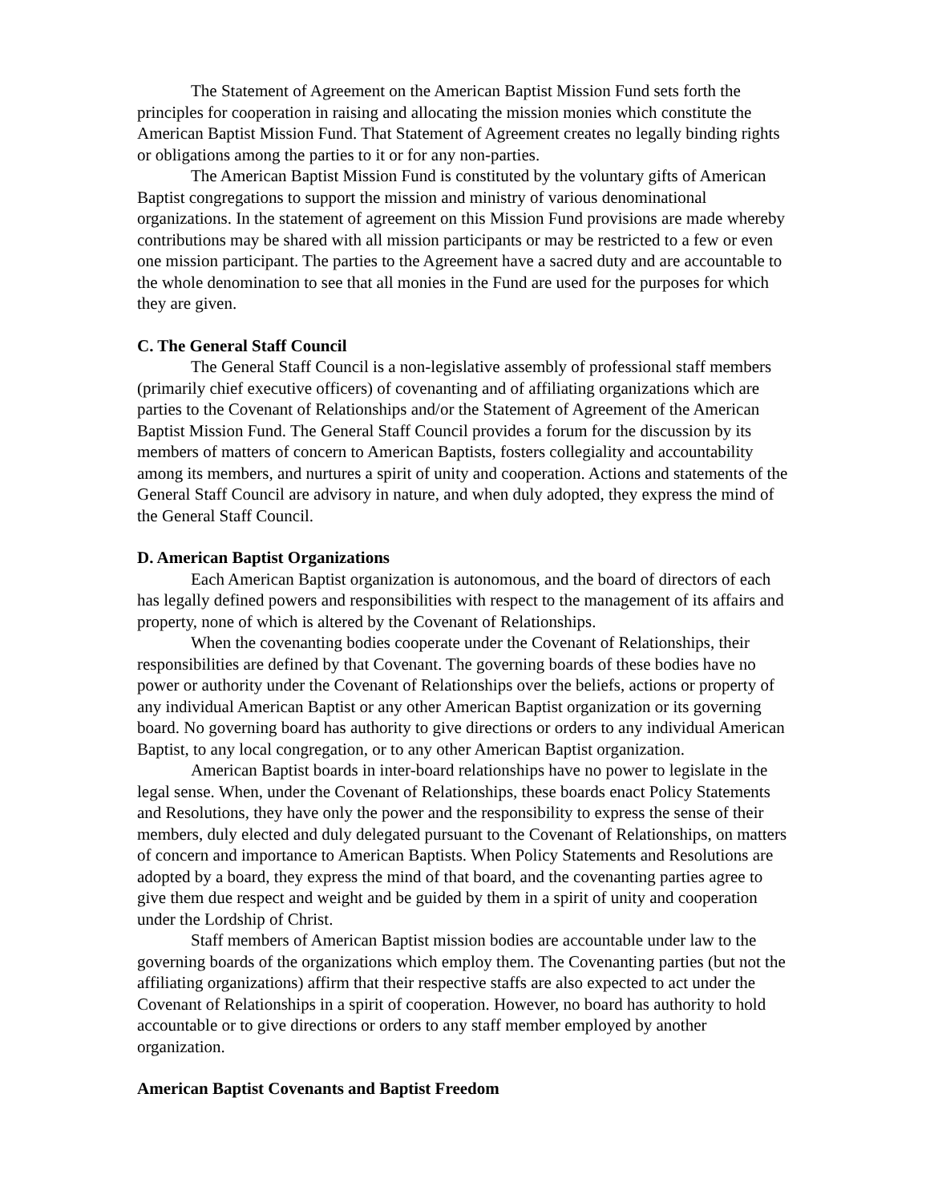The Statement of Agreement on the American Baptist Mission Fund sets forth the principles for cooperation in raising and allocating the mission monies which constitute the American Baptist Mission Fund. That Statement of Agreement creates no legally binding rights or obligations among the parties to it or for any non-parties.
The American Baptist Mission Fund is constituted by the voluntary gifts of American Baptist congregations to support the mission and ministry of various denominational organizations. In the statement of agreement on this Mission Fund provisions are made whereby contributions may be shared with all mission participants or may be restricted to a few or even one mission participant. The parties to the Agreement have a sacred duty and are accountable to the whole denomination to see that all monies in the Fund are used for the purposes for which they are given.
C. The General Staff Council
The General Staff Council is a non-legislative assembly of professional staff members (primarily chief executive officers) of covenanting and of affiliating organizations which are parties to the Covenant of Relationships and/or the Statement of Agreement of the American Baptist Mission Fund. The General Staff Council provides a forum for the discussion by its members of matters of concern to American Baptists, fosters collegiality and accountability among its members, and nurtures a spirit of unity and cooperation. Actions and statements of the General Staff Council are advisory in nature, and when duly adopted, they express the mind of the General Staff Council.
D. American Baptist Organizations
Each American Baptist organization is autonomous, and the board of directors of each has legally defined powers and responsibilities with respect to the management of its affairs and property, none of which is altered by the Covenant of Relationships.
When the covenanting bodies cooperate under the Covenant of Relationships, their responsibilities are defined by that Covenant. The governing boards of these bodies have no power or authority under the Covenant of Relationships over the beliefs, actions or property of any individual American Baptist or any other American Baptist organization or its governing board. No governing board has authority to give directions or orders to any individual American Baptist, to any local congregation, or to any other American Baptist organization.
American Baptist boards in inter-board relationships have no power to legislate in the legal sense. When, under the Covenant of Relationships, these boards enact Policy Statements and Resolutions, they have only the power and the responsibility to express the sense of their members, duly elected and duly delegated pursuant to the Covenant of Relationships, on matters of concern and importance to American Baptists. When Policy Statements and Resolutions are adopted by a board, they express the mind of that board, and the covenanting parties agree to give them due respect and weight and be guided by them in a spirit of unity and cooperation under the Lordship of Christ.
Staff members of American Baptist mission bodies are accountable under law to the governing boards of the organizations which employ them. The Covenanting parties (but not the affiliating organizations) affirm that their respective staffs are also expected to act under the Covenant of Relationships in a spirit of cooperation. However, no board has authority to hold accountable or to give directions or orders to any staff member employed by another organization.
American Baptist Covenants and Baptist Freedom